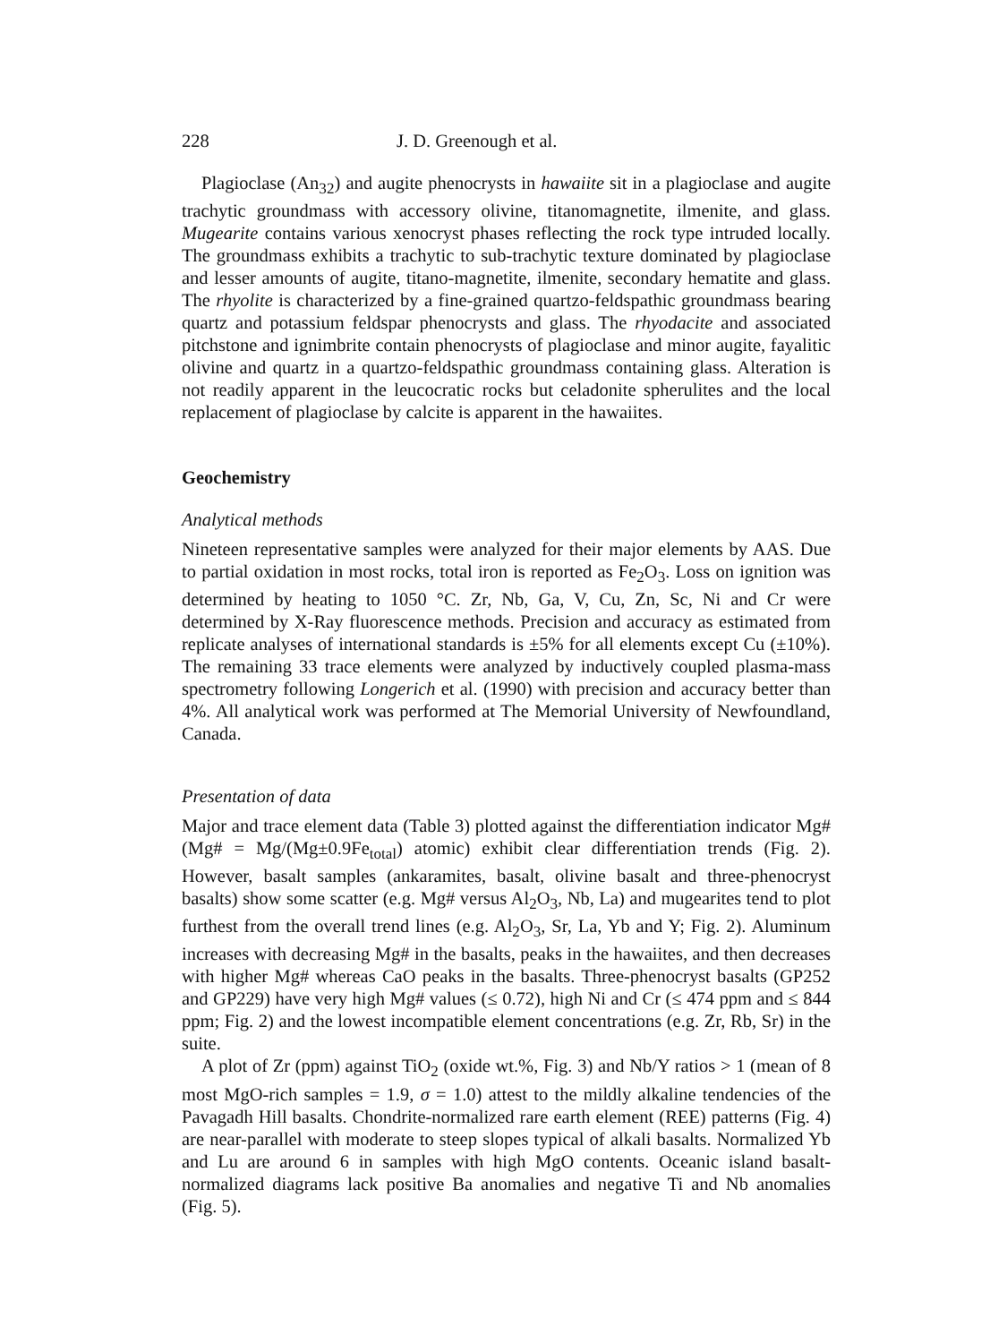228 J. D. Greenough et al.
Plagioclase (An<sub>32</sub>) and augite phenocrysts in hawaiite sit in a plagioclase and augite trachytic groundmass with accessory olivine, titanomagnetite, ilmenite, and glass. Mugearite contains various xenocryst phases reflecting the rock type intruded locally. The groundmass exhibits a trachytic to sub-trachytic texture dominated by plagioclase and lesser amounts of augite, titano-magnetite, ilmenite, secondary hematite and glass. The rhyolite is characterized by a fine-grained quartzo-feldspathic groundmass bearing quartz and potassium feldspar phenocrysts and glass. The rhyodacite and associated pitchstone and ignimbrite contain phenocrysts of plagioclase and minor augite, fayalitic olivine and quartz in a quartzo-feldspathic groundmass containing glass. Alteration is not readily apparent in the leucocratic rocks but celadonite spherulites and the local replacement of plagioclase by calcite is apparent in the hawaiites.
Geochemistry
Analytical methods
Nineteen representative samples were analyzed for their major elements by AAS. Due to partial oxidation in most rocks, total iron is reported as Fe<sub>2</sub>O<sub>3</sub>. Loss on ignition was determined by heating to 1050 °C. Zr, Nb, Ga, V, Cu, Zn, Sc, Ni and Cr were determined by X-Ray fluorescence methods. Precision and accuracy as estimated from replicate analyses of international standards is ±5% for all elements except Cu (±10%). The remaining 33 trace elements were analyzed by inductively coupled plasma-mass spectrometry following Longerich et al. (1990) with precision and accuracy better than 4%. All analytical work was performed at The Memorial University of Newfoundland, Canada.
Presentation of data
Major and trace element data (Table 3) plotted against the differentiation indicator Mg# (Mg# = Mg/(Mg±0.9Fe<sub>total</sub>) atomic) exhibit clear differentiation trends (Fig. 2). However, basalt samples (ankaramites, basalt, olivine basalt and three-phenocryst basalts) show some scatter (e.g. Mg# versus Al<sub>2</sub>O<sub>3</sub>, Nb, La) and mugearites tend to plot furthest from the overall trend lines (e.g. Al<sub>2</sub>O<sub>3</sub>, Sr, La, Yb and Y; Fig. 2). Aluminum increases with decreasing Mg# in the basalts, peaks in the hawaiites, and then decreases with higher Mg# whereas CaO peaks in the basalts. Three-phenocryst basalts (GP252 and GP229) have very high Mg# values (≤ 0.72), high Ni and Cr (≤ 474 ppm and ≤ 844 ppm; Fig. 2) and the lowest incompatible element concentrations (e.g. Zr, Rb, Sr) in the suite.
A plot of Zr (ppm) against TiO<sub>2</sub> (oxide wt.%, Fig. 3) and Nb/Y ratios > 1 (mean of 8 most MgO-rich samples = 1.9, σ = 1.0) attest to the mildly alkaline tendencies of the Pavagadh Hill basalts. Chondrite-normalized rare earth element (REE) patterns (Fig. 4) are near-parallel with moderate to steep slopes typical of alkali basalts. Normalized Yb and Lu are around 6 in samples with high MgO contents. Oceanic island basalt-normalized diagrams lack positive Ba anomalies and negative Ti and Nb anomalies (Fig. 5).